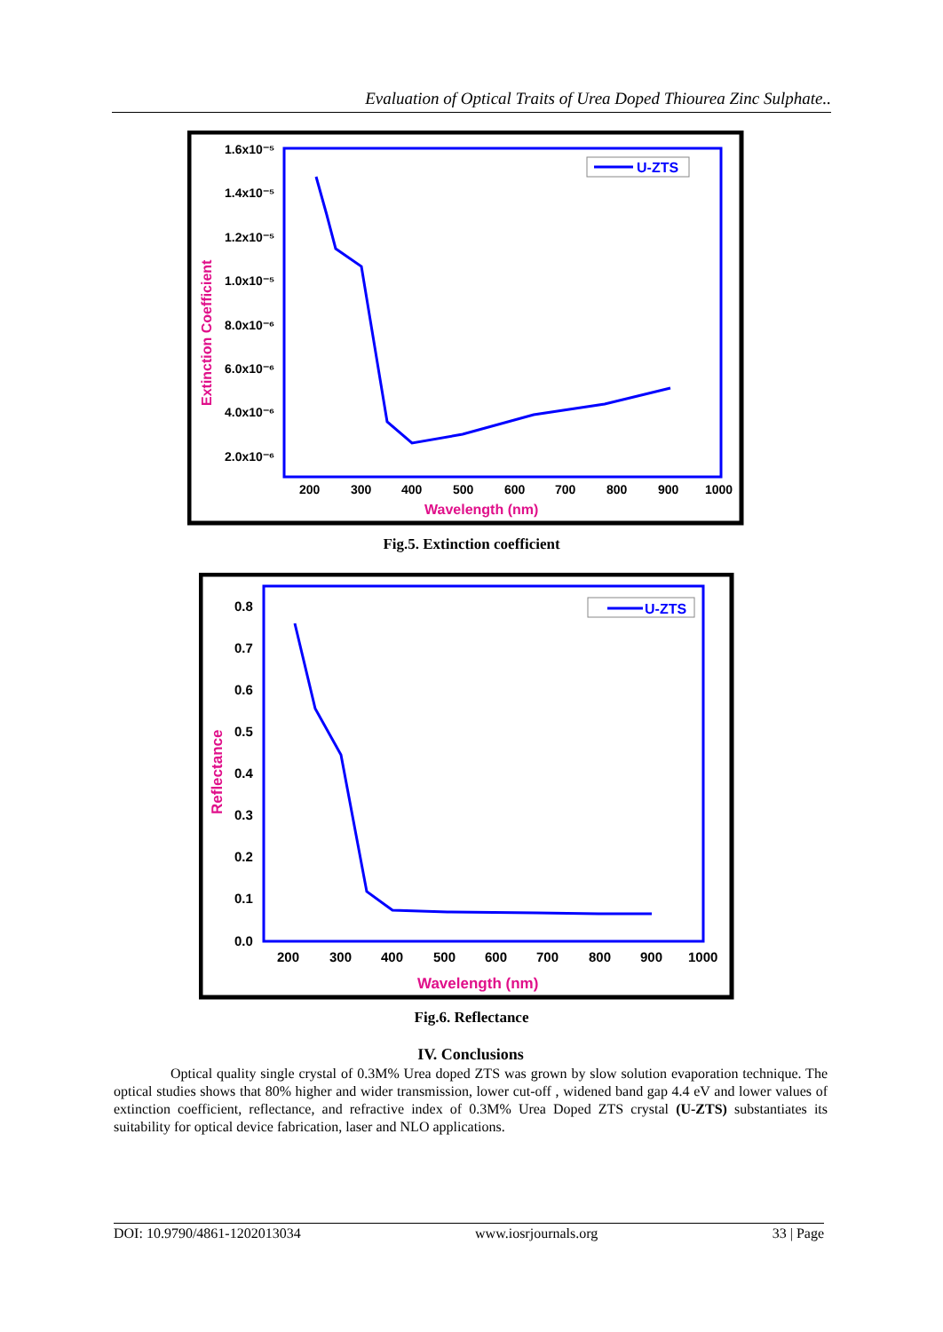Evaluation of Optical Traits of Urea Doped Thiourea Zinc Sulphate..
U-ZTS
1.6x10⁻⁵
1.4x10⁻⁵
1.2x10⁻⁵
1.0x10⁻⁵
8.0x10⁻⁶
6.0x10⁻⁶
4.0x10⁻⁶
2.0x10⁻⁶
200
300
400
500
600
700
800
900
1000
Wavelength (nm)
Extinction Coefficient
Fig.5. Extinction coefficient
U-ZTS
0.8
0.7
0.6
0.5
0.4
0.3
0.2
0.1
0.0
200
300
400
500
600
700
800
900
1000
Wavelength (nm)
Reflectance
Fig.6. Reflectance
IV. Conclusions
Optical quality single crystal of 0.3M% Urea doped ZTS was grown by slow solution evaporation technique. The optical studies shows that 80% higher and wider transmission, lower cut-off , widened band gap 4.4 eV and lower values of extinction coefficient, reflectance, and refractive index of 0.3M% Urea Doped ZTS crystal (U-ZTS) substantiates its suitability for optical device fabrication, laser and NLO applications.
DOI: 10.9790/4861-1202013034 www.iosrjournals.org 33 | Page